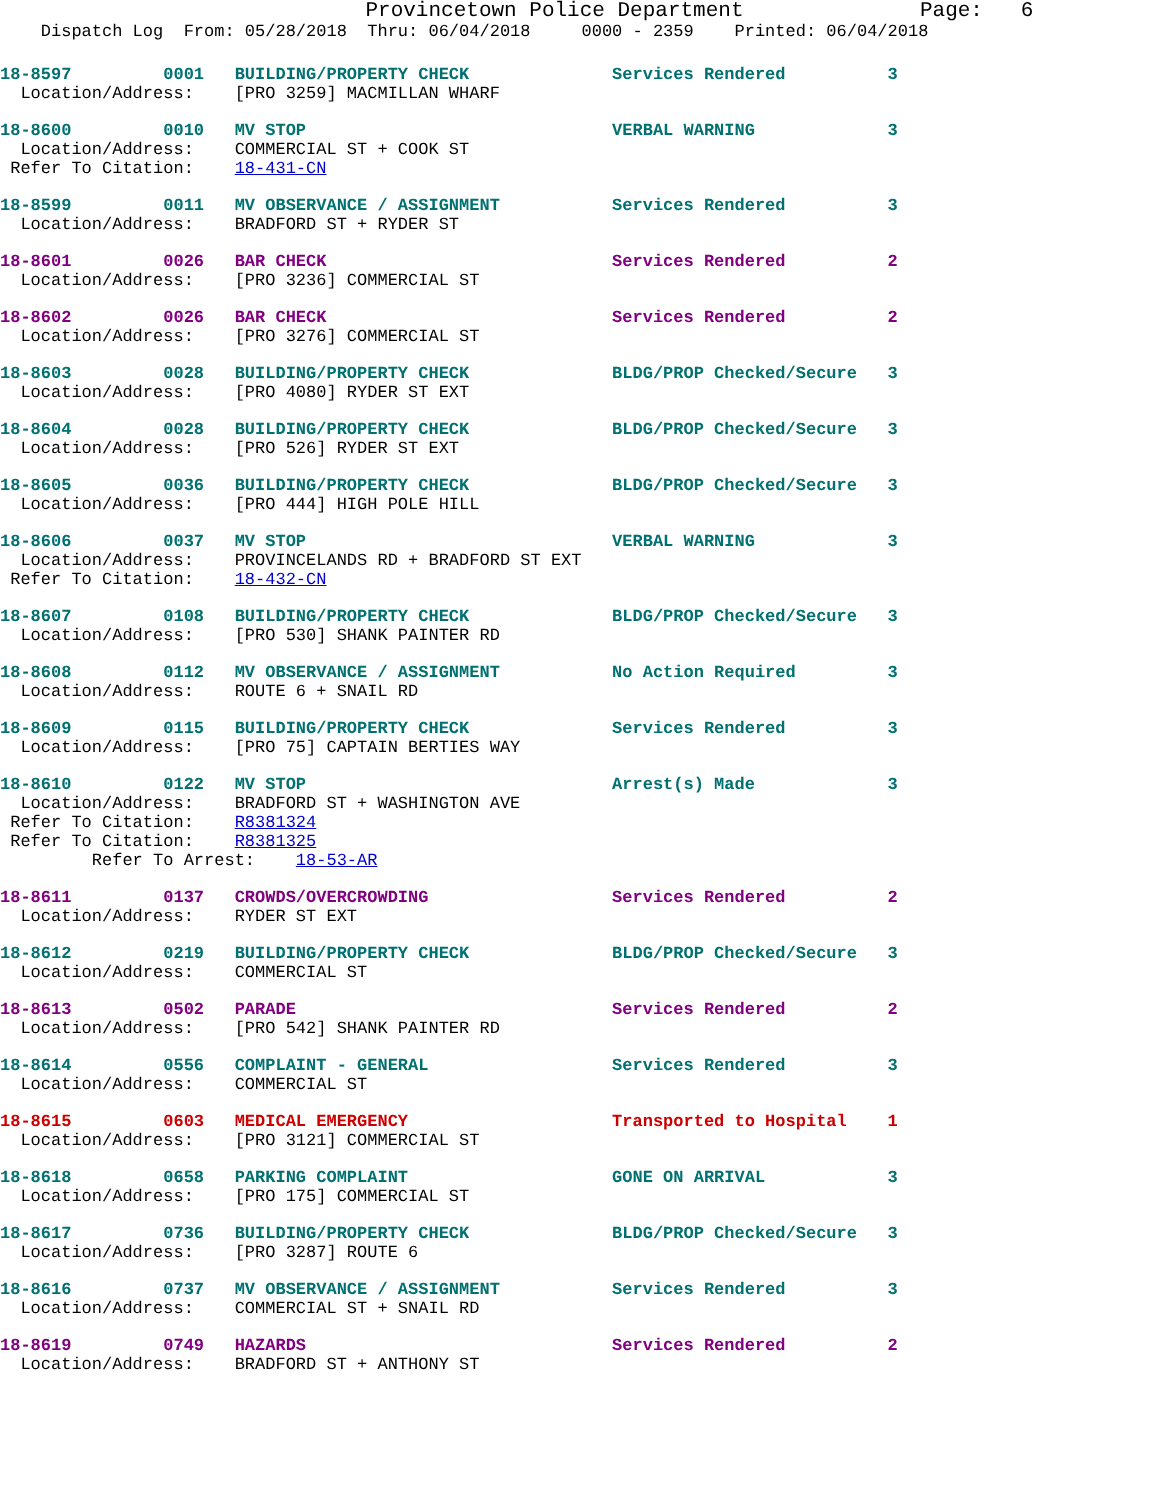Provincetown Police Department              Page:   6
    Dispatch Log  From: 05/28/2018  Thru: 06/04/2018     0000 - 2359    Printed: 06/04/2018
18-8597         0001   BUILDING/PROPERTY CHECK              Services Rendered          3
  Location/Address:    [PRO 3259] MACMILLAN WHARF
18-8600         0010   MV STOP                              VERBAL WARNING             3
  Location/Address:    COMMERCIAL ST + COOK ST
 Refer To Citation:    18-431-CN
18-8599         0011   MV OBSERVANCE / ASSIGNMENT           Services Rendered          3
  Location/Address:    BRADFORD ST + RYDER ST
18-8601         0026   BAR CHECK                            Services Rendered          2
  Location/Address:    [PRO 3236] COMMERCIAL ST
18-8602         0026   BAR CHECK                            Services Rendered          2
  Location/Address:    [PRO 3276] COMMERCIAL ST
18-8603         0028   BUILDING/PROPERTY CHECK              BLDG/PROP Checked/Secure   3
  Location/Address:    [PRO 4080] RYDER ST EXT
18-8604         0028   BUILDING/PROPERTY CHECK              BLDG/PROP Checked/Secure   3
  Location/Address:    [PRO 526] RYDER ST EXT
18-8605         0036   BUILDING/PROPERTY CHECK              BLDG/PROP Checked/Secure   3
  Location/Address:    [PRO 444] HIGH POLE HILL
18-8606         0037   MV STOP                              VERBAL WARNING             3
  Location/Address:    PROVINCELANDS RD + BRADFORD ST EXT
 Refer To Citation:    18-432-CN
18-8607         0108   BUILDING/PROPERTY CHECK              BLDG/PROP Checked/Secure   3
  Location/Address:    [PRO 530] SHANK PAINTER RD
18-8608         0112   MV OBSERVANCE / ASSIGNMENT           No Action Required         3
  Location/Address:    ROUTE 6 + SNAIL RD
18-8609         0115   BUILDING/PROPERTY CHECK              Services Rendered          3
  Location/Address:    [PRO 75] CAPTAIN BERTIES WAY
18-8610         0122   MV STOP                              Arrest(s) Made             3
  Location/Address:    BRADFORD ST + WASHINGTON AVE
 Refer To Citation:    R8381324
 Refer To Citation:    R8381325
         Refer To Arrest:    18-53-AR
18-8611         0137   CROWDS/OVERCROWDING                  Services Rendered          2
  Location/Address:    RYDER ST EXT
18-8612         0219   BUILDING/PROPERTY CHECK              BLDG/PROP Checked/Secure   3
  Location/Address:    COMMERCIAL ST
18-8613         0502   PARADE                               Services Rendered          2
  Location/Address:    [PRO 542] SHANK PAINTER RD
18-8614         0556   COMPLAINT - GENERAL                  Services Rendered          3
  Location/Address:    COMMERCIAL ST
18-8615         0603   MEDICAL EMERGENCY                    Transported to Hospital    1
  Location/Address:    [PRO 3121] COMMERCIAL ST
18-8618         0658   PARKING COMPLAINT                    GONE ON ARRIVAL            3
  Location/Address:    [PRO 175] COMMERCIAL ST
18-8617         0736   BUILDING/PROPERTY CHECK              BLDG/PROP Checked/Secure   3
  Location/Address:    [PRO 3287] ROUTE 6
18-8616         0737   MV OBSERVANCE / ASSIGNMENT           Services Rendered          3
  Location/Address:    COMMERCIAL ST + SNAIL RD
18-8619         0749   HAZARDS                              Services Rendered          2
  Location/Address:    BRADFORD ST + ANTHONY ST